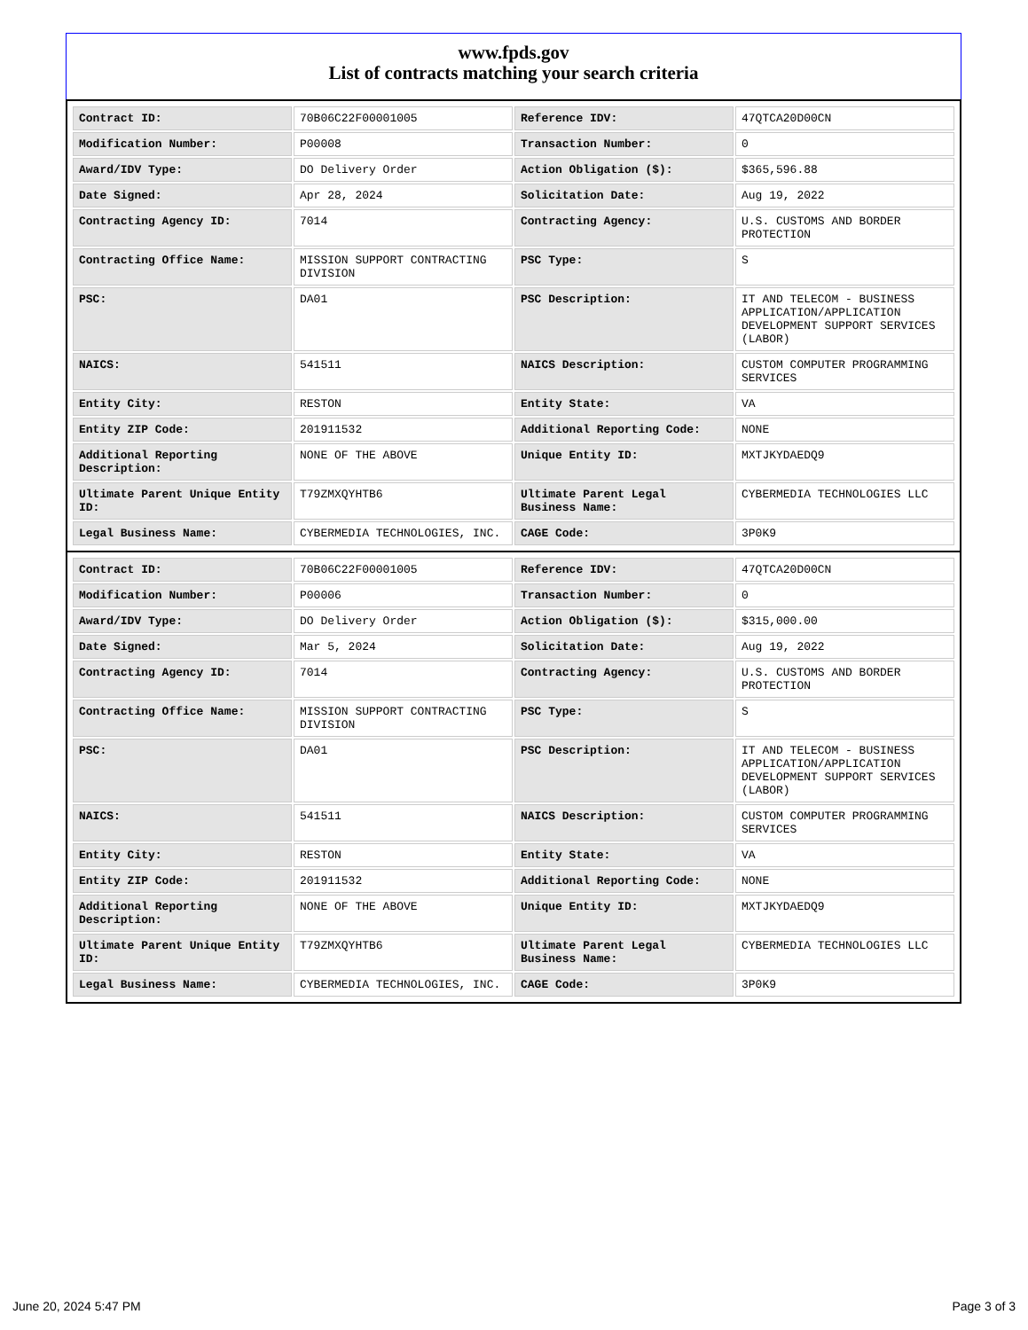www.fpds.gov
List of contracts matching your search criteria
| Contract ID: | 70B06C22F00001005 | Reference IDV: | 47QTCA20D00CN |
| Modification Number: | P00008 | Transaction Number: | 0 |
| Award/IDV Type: | DO Delivery Order | Action Obligation ($): | $365,596.88 |
| Date Signed: | Apr 28, 2024 | Solicitation Date: | Aug 19, 2022 |
| Contracting Agency ID: | 7014 | Contracting Agency: | U.S. CUSTOMS AND BORDER PROTECTION |
| Contracting Office Name: | MISSION SUPPORT CONTRACTING DIVISION | PSC Type: | S |
| PSC: | DA01 | PSC Description: | IT AND TELECOM - BUSINESS APPLICATION/APPLICATION DEVELOPMENT SUPPORT SERVICES (LABOR) |
| NAICS: | 541511 | NAICS Description: | CUSTOM COMPUTER PROGRAMMING SERVICES |
| Entity City: | RESTON | Entity State: | VA |
| Entity ZIP Code: | 201911532 | Additional Reporting Code: | NONE |
| Additional Reporting Description: | NONE OF THE ABOVE | Unique Entity ID: | MXTJKYDAEDQ9 |
| Ultimate Parent Unique Entity ID: | T79ZMXQYHTB6 | Ultimate Parent Legal Business Name: | CYBERMEDIA TECHNOLOGIES LLC |
| Legal Business Name: | CYBERMEDIA TECHNOLOGIES, INC. | CAGE Code: | 3P0K9 |
| Contract ID: | 70B06C22F00001005 | Reference IDV: | 47QTCA20D00CN |
| Modification Number: | P00006 | Transaction Number: | 0 |
| Award/IDV Type: | DO Delivery Order | Action Obligation ($): | $315,000.00 |
| Date Signed: | Mar 5, 2024 | Solicitation Date: | Aug 19, 2022 |
| Contracting Agency ID: | 7014 | Contracting Agency: | U.S. CUSTOMS AND BORDER PROTECTION |
| Contracting Office Name: | MISSION SUPPORT CONTRACTING DIVISION | PSC Type: | S |
| PSC: | DA01 | PSC Description: | IT AND TELECOM - BUSINESS APPLICATION/APPLICATION DEVELOPMENT SUPPORT SERVICES (LABOR) |
| NAICS: | 541511 | NAICS Description: | CUSTOM COMPUTER PROGRAMMING SERVICES |
| Entity City: | RESTON | Entity State: | VA |
| Entity ZIP Code: | 201911532 | Additional Reporting Code: | NONE |
| Additional Reporting Description: | NONE OF THE ABOVE | Unique Entity ID: | MXTJKYDAEDQ9 |
| Ultimate Parent Unique Entity ID: | T79ZMXQYHTB6 | Ultimate Parent Legal Business Name: | CYBERMEDIA TECHNOLOGIES LLC |
| Legal Business Name: | CYBERMEDIA TECHNOLOGIES, INC. | CAGE Code: | 3P0K9 |
June 20, 2024 5:47 PM Page 3 of 3